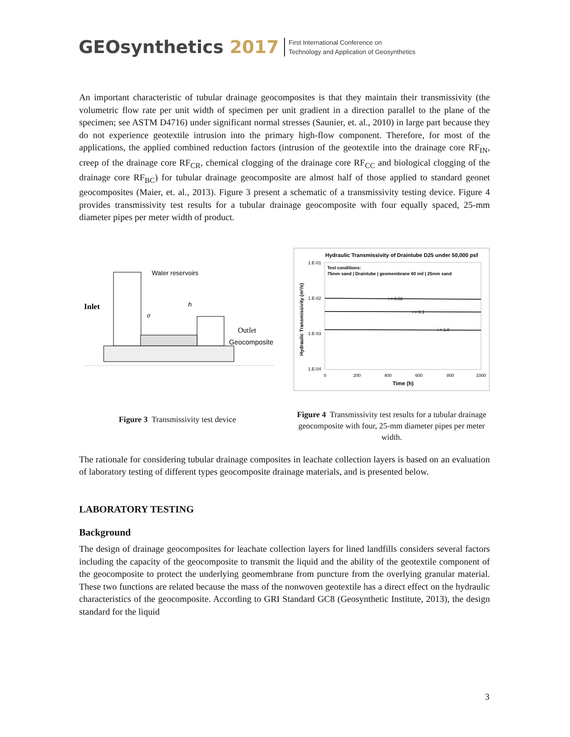GEOsynthetics 2017
First International Conference on
Technology and Application of Geosynthetics
An important characteristic of tubular drainage geocomposites is that they maintain their transmissivity (the volumetric flow rate per unit width of specimen per unit gradient in a direction parallel to the plane of the specimen; see ASTM D4716) under significant normal stresses (Saunier, et. al., 2010) in large part because they do not experience geotextile intrusion into the primary high-flow component. Therefore, for most of the applications, the applied combined reduction factors (intrusion of the geotextile into the drainage core RF<sub>IN</sub>, creep of the drainage core RF<sub>CR</sub>, chemical clogging of the drainage core RF<sub>CC</sub> and biological clogging of the drainage core RF<sub>BC</sub>) for tubular drainage geocomposite are almost half of those applied to standard geonet geocomposites (Maier, et. al., 2013). Figure 3 present a schematic of a transmissivity testing device. Figure 4 provides transmissivity test results for a tubular drainage geocomposite with four equally spaced, 25-mm diameter pipes per meter width of product.
Inlet
Water reservoirs
h
σ
Outlet
Geocomposite
Figure 3 Transmissivity test device
Hydraulic Transmissivity of Draintube D25 under 50,000 psf
1.E-01
1.E-02
1.E-03
1.E-04
Test conditions:
75mm sand | Draintube | geomembrane 60 mil | 25mm sand
i = 0.02
i = 0.1
i = 1.0
0
200
400
600
800
1000
Time (h)
Hydraulic Transmissivity (m²/s)
Figure 4 Transmissivity test results for a tubular drainage geocomposite with four, 25-mm diameter pipes per meter width.
The rationale for considering tubular drainage composites in leachate collection layers is based on an evaluation of laboratory testing of different types geocomposite drainage materials, and is presented below.
LABORATORY TESTING
Background
The design of drainage geocomposites for leachate collection layers for lined landfills considers several factors including the capacity of the geocomposite to transmit the liquid and the ability of the geotextile component of the geocomposite to protect the underlying geomembrane from puncture from the overlying granular material. These two functions are related because the mass of the nonwoven geotextile has a direct effect on the hydraulic characteristics of the geocomposite. According to GRI Standard GC8 (Geosynthetic Institute, 2013), the design standard for the liquid
3